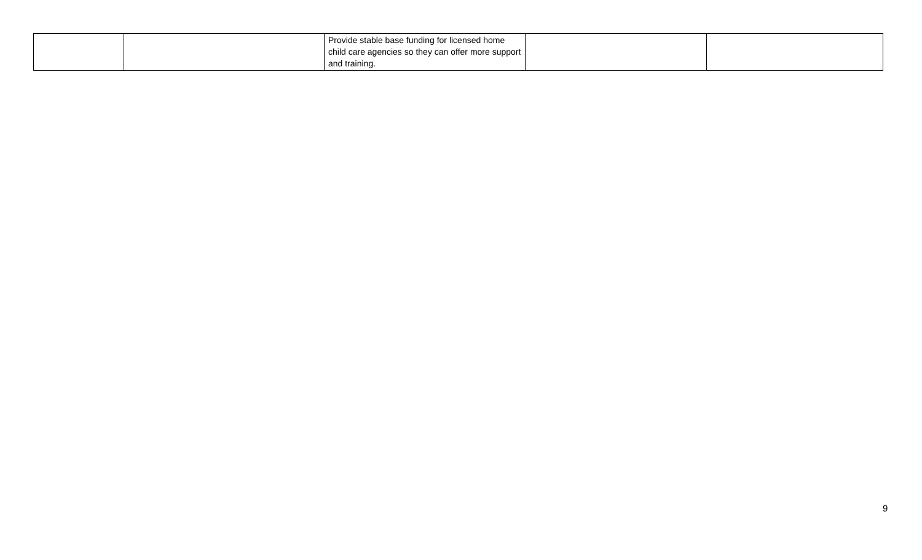| | | Provide stable base funding for licensed home child care agencies so they can offer more support and training. | | |
9